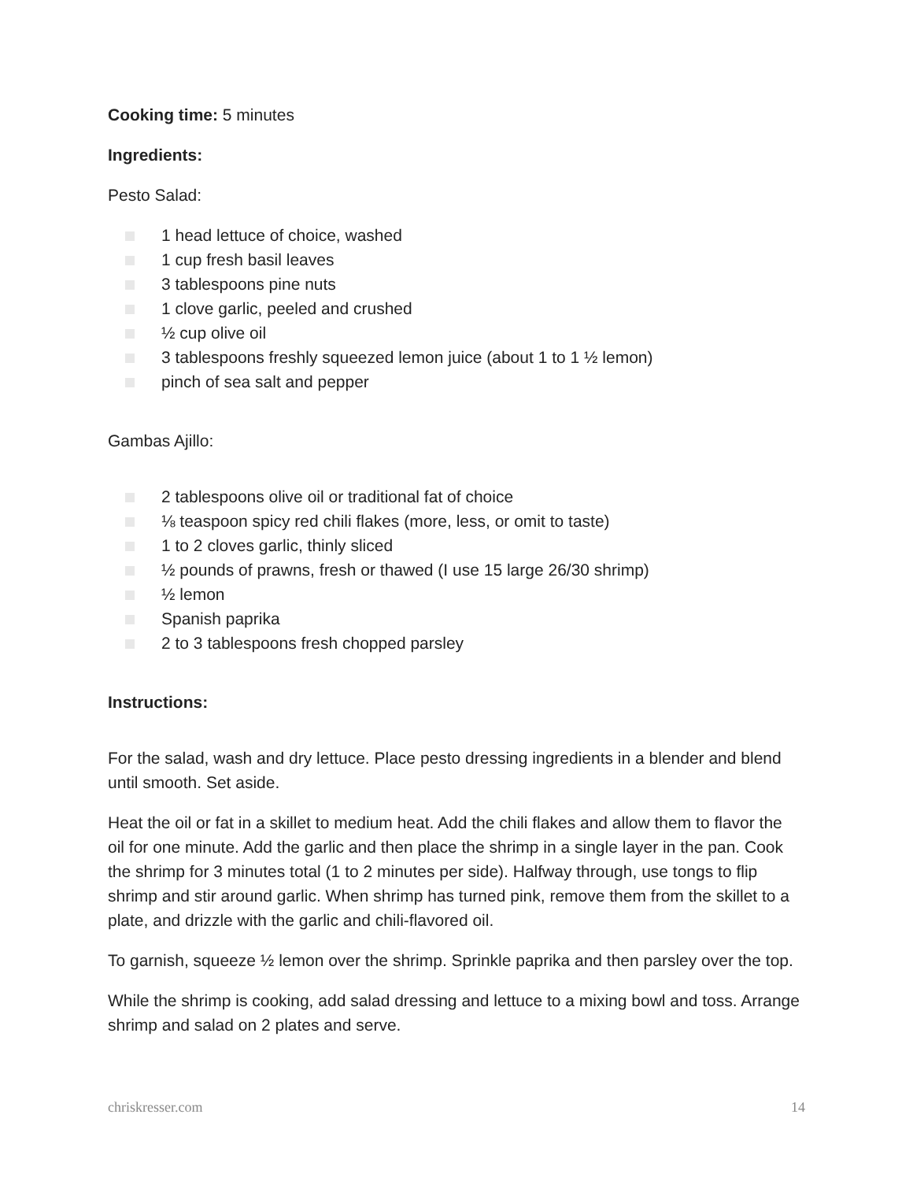Cooking time: 5 minutes
Ingredients:
Pesto Salad:
1 head lettuce of choice, washed
1 cup fresh basil leaves
3 tablespoons pine nuts
1 clove garlic, peeled and crushed
½ cup olive oil
3 tablespoons freshly squeezed lemon juice (about 1 to 1 ½ lemon)
pinch of sea salt and pepper
Gambas Ajillo:
2 tablespoons olive oil or traditional fat of choice
⅛ teaspoon spicy red chili flakes (more, less, or omit to taste)
1 to 2 cloves garlic, thinly sliced
½ pounds of prawns, fresh or thawed (I use 15 large 26/30 shrimp)
½ lemon
Spanish paprika
2 to 3 tablespoons fresh chopped parsley
Instructions:
For the salad, wash and dry lettuce. Place pesto dressing ingredients in a blender and blend until smooth. Set aside.
Heat the oil or fat in a skillet to medium heat. Add the chili flakes and allow them to flavor the oil for one minute. Add the garlic and then place the shrimp in a single layer in the pan. Cook the shrimp for 3 minutes total (1 to 2 minutes per side). Halfway through, use tongs to flip shrimp and stir around garlic. When shrimp has turned pink, remove them from the skillet to a plate, and drizzle with the garlic and chili-flavored oil.
To garnish, squeeze ½ lemon over the shrimp. Sprinkle paprika and then parsley over the top.
While the shrimp is cooking, add salad dressing and lettuce to a mixing bowl and toss. Arrange shrimp and salad on 2 plates and serve.
chriskresser.com 14